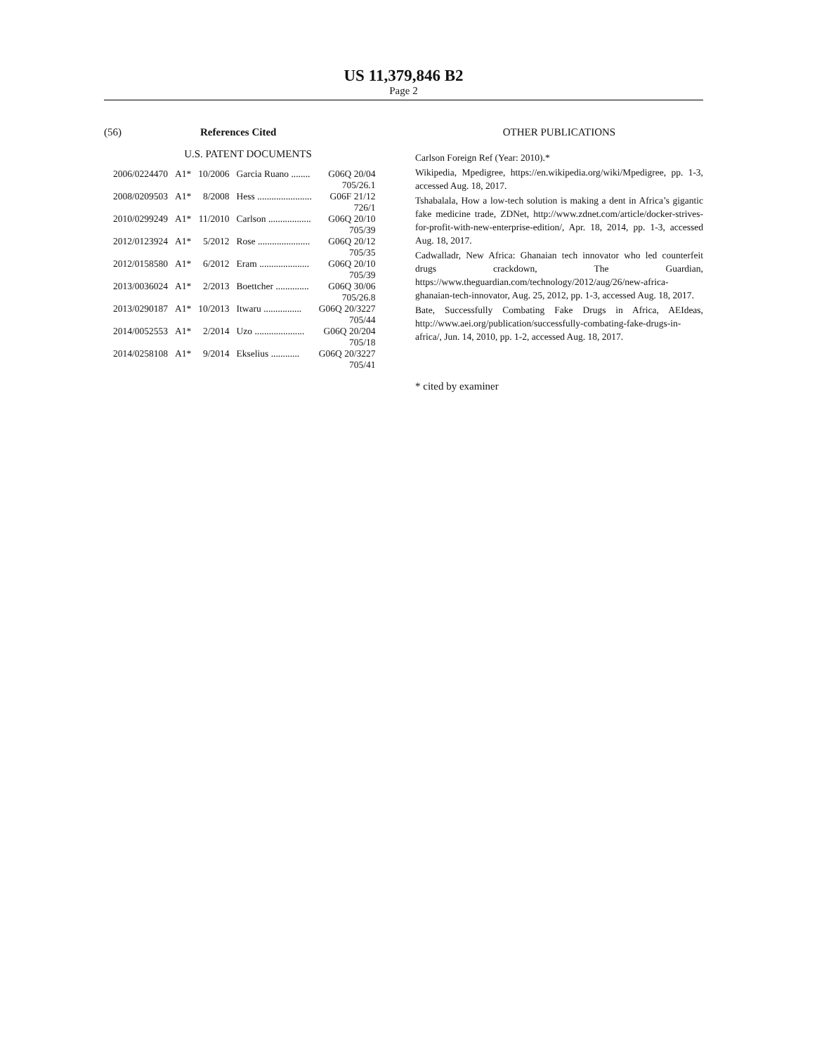US 11,379,846 B2
Page 2
(56) References Cited
U.S. PATENT DOCUMENTS
| 2006/0224470 | A1* | 10/2006 | Garcia Ruano ........ | G06Q 20/04 |
| 705/26.1 | | | | |
| 2008/0209503 | A1* | 8/2008 | Hess ....................... | G06F 21/12 |
| 726/1 | | | | |
| 2010/0299249 | A1* | 11/2010 | Carlson .................. | G06Q 20/10 |
| 705/39 | | | | |
| 2012/0123924 | A1* | 5/2012 | Rose ...................... | G06Q 20/12 |
| 705/35 | | | | |
| 2012/0158580 | A1* | 6/2012 | Eram ..................... | G06Q 20/10 |
| 705/39 | | | | |
| 2013/0036024 | A1* | 2/2013 | Boettcher .............. | G06Q 30/06 |
| 705/26.8 | | | | |
| 2013/0290187 | A1* | 10/2013 | Itwaru ................ | G06Q 20/3227 |
| 705/44 | | | | |
| 2014/0052553 | A1* | 2/2014 | Uzo ..................... | G06Q 20/204 |
| 705/18 | | | | |
| 2014/0258108 | A1* | 9/2014 | Ekselius ............ | G06Q 20/3227 |
| 705/41 | | | | |
OTHER PUBLICATIONS
Carlson Foreign Ref (Year: 2010).*
Wikipedia, Mpedigree, https://en.wikipedia.org/wiki/Mpedigree, pp. 1-3, accessed Aug. 18, 2017.
Tshabalala, How a low-tech solution is making a dent in Africa’s gigantic fake medicine trade, ZDNet, http://www.zdnet.com/article/docker-strives-for-profit-with-new-enterprise-edition/, Apr. 18, 2014, pp. 1-3, accessed Aug. 18, 2017.
Cadwalladr, New Africa: Ghanaian tech innovator who led counterfeit drugs crackdown, The Guardian, https://www.theguardian.com/technology/2012/aug/26/new-africa-ghanaian-tech-innovator, Aug. 25, 2012, pp. 1-3, accessed Aug. 18, 2017.
Bate, Successfully Combating Fake Drugs in Africa, AEIdeas, http://www.aei.org/publication/successfully-combating-fake-drugs-in-africa/, Jun. 14, 2010, pp. 1-2, accessed Aug. 18, 2017.
* cited by examiner